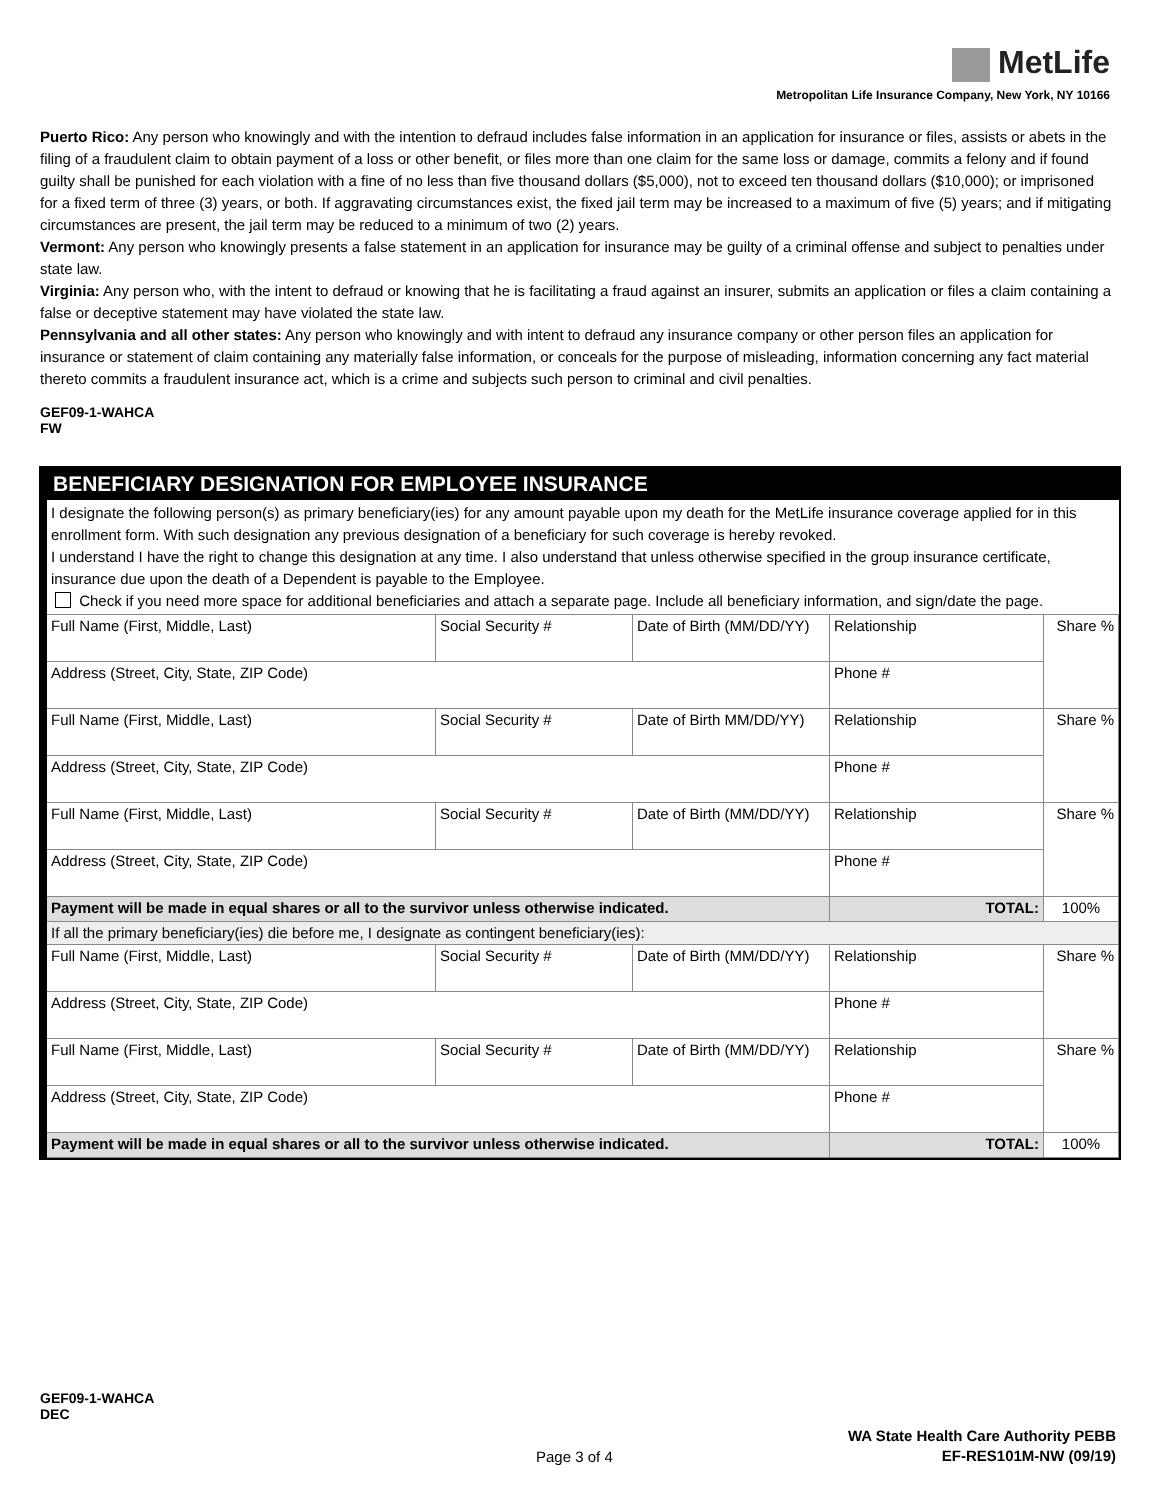MetLife
Metropolitan Life Insurance Company, New York, NY 10166
Puerto Rico: Any person who knowingly and with the intention to defraud includes false information in an application for insurance or files, assists or abets in the filing of a fraudulent claim to obtain payment of a loss or other benefit, or files more than one claim for the same loss or damage, commits a felony and if found guilty shall be punished for each violation with a fine of no less than five thousand dollars ($5,000), not to exceed ten thousand dollars ($10,000); or imprisoned for a fixed term of three (3) years, or both. If aggravating circumstances exist, the fixed jail term may be increased to a maximum of five (5) years; and if mitigating circumstances are present, the jail term may be reduced to a minimum of two (2) years.
Vermont: Any person who knowingly presents a false statement in an application for insurance may be guilty of a criminal offense and subject to penalties under state law.
Virginia: Any person who, with the intent to defraud or knowing that he is facilitating a fraud against an insurer, submits an application or files a claim containing a false or deceptive statement may have violated the state law.
Pennsylvania and all other states: Any person who knowingly and with intent to defraud any insurance company or other person files an application for insurance or statement of claim containing any materially false information, or conceals for the purpose of misleading, information concerning any fact material thereto commits a fraudulent insurance act, which is a crime and subjects such person to criminal and civil penalties.
GEF09-1-WAHCA
FW
BENEFICIARY DESIGNATION FOR EMPLOYEE INSURANCE
I designate the following person(s) as primary beneficiary(ies) for any amount payable upon my death for the MetLife insurance coverage applied for in this enrollment form. With such designation any previous designation of a beneficiary for such coverage is hereby revoked.
I understand I have the right to change this designation at any time. I also understand that unless otherwise specified in the group insurance certificate, insurance due upon the death of a Dependent is payable to the Employee.
Check if you need more space for additional beneficiaries and attach a separate page. Include all beneficiary information, and sign/date the page.
| Full Name (First, Middle, Last) | Social Security # | Date of Birth (MM/DD/YY) | Relationship | | Share % |
| Address (Street, City, State, ZIP Code) | | | Phone # | | |
| Full Name (First, Middle, Last) | Social Security # | Date of Birth MM/DD/YY) | Relationship | | Share % |
| Address (Street, City, State, ZIP Code) | | | Phone # | | |
| Full Name (First, Middle, Last) | Social Security # | Date of Birth (MM/DD/YY) | Relationship | | Share % |
| Address (Street, City, State, ZIP Code) | | | Phone # | | |
| Payment will be made in equal shares or all to the survivor unless otherwise indicated. | | | | TOTAL: | 100% |
| If all the primary beneficiary(ies) die before me, I designate as contingent beneficiary(ies): | | | | | |
| Full Name (First, Middle, Last) | Social Security # | Date of Birth (MM/DD/YY) | Relationship | | Share % |
| Address (Street, City, State, ZIP Code) | | | Phone # | | |
| Full Name (First, Middle, Last) | Social Security # | Date of Birth (MM/DD/YY) | Relationship | | Share % |
| Address (Street, City, State, ZIP Code) | | | Phone # | | |
| Payment will be made in equal shares or all to the survivor unless otherwise indicated. | | | | TOTAL: | 100% |
GEF09-1-WAHCA
DEC
Page 3 of 4
WA State Health Care Authority PEBB
EF-RES101M-NW (09/19)